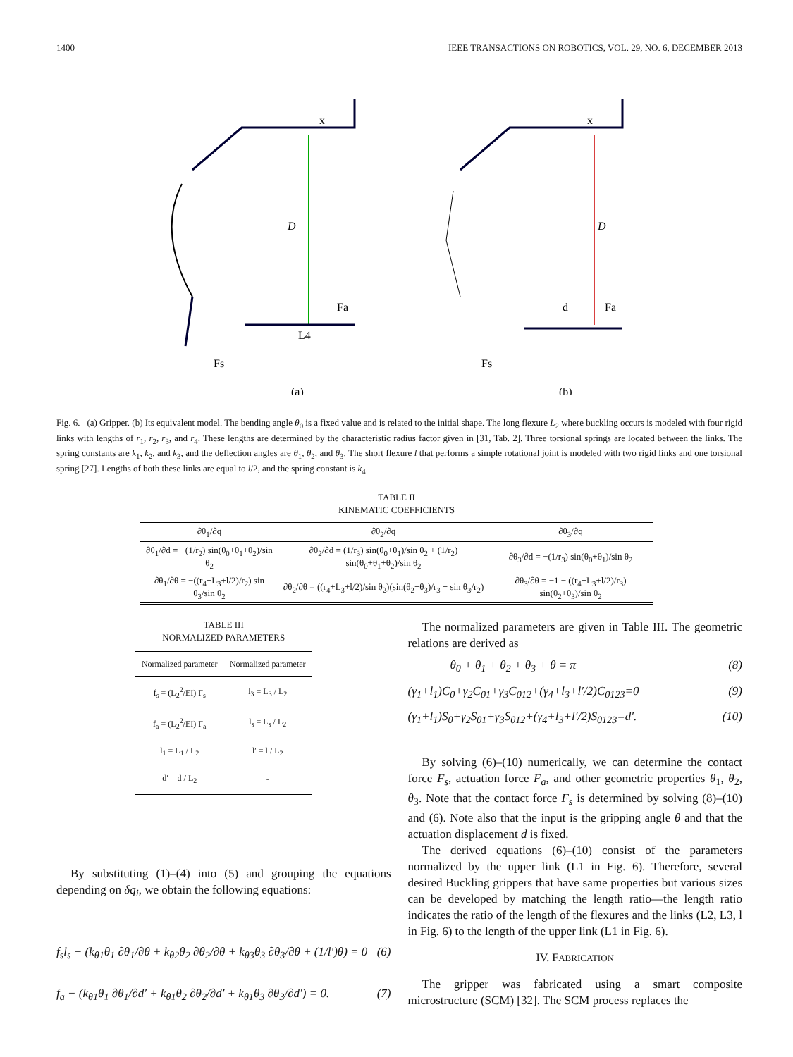1400 IEEE TRANSACTIONS ON ROBOTICS, VOL. 29, NO. 6, DECEMBER 2013
x
D
L4
Fa
Fs
(a)
x
D
d
Fa
Fs
(b)
Fig. 6. (a) Gripper. (b) Its equivalent model. The bending angle θ<sub>0</sub> is a fixed value and is related to the initial shape. The long flexure L<sub>2</sub> where buckling occurs is modeled with four rigid links with lengths of r<sub>1</sub>, r<sub>2</sub>, r<sub>3</sub>, and r<sub>4</sub>. These lengths are determined by the characteristic radius factor given in [31, Tab. 2]. Three torsional springs are located between the links. The spring constants are k<sub>1</sub>, k<sub>2</sub>, and k<sub>3</sub>, and the deflection angles are θ<sub>1</sub>, θ<sub>2</sub>, and θ<sub>3</sub>. The short flexure l that performs a simple rotational joint is modeled with two rigid links and one torsional spring [27]. Lengths of both these links are equal to l/2, and the spring constant is k<sub>4</sub>.
TABLE II
KINEMATIC COEFFICIENTS
| ∂θ<sub>1</sub>/∂q | ∂θ<sub>2</sub>/∂q | ∂θ<sub>3</sub>/∂q |
| --- | --- | --- |
| ∂θ<sub>1</sub>/∂d = −(1/r<sub>2</sub>) sin(θ<sub>0</sub>+θ<sub>1</sub>+θ<sub>2</sub>)/sin θ<sub>2</sub> | ∂θ<sub>2</sub>/∂d = (1/r<sub>3</sub>) sin(θ<sub>0</sub>+θ<sub>1</sub>)/sin θ<sub>2</sub> + (1/r<sub>2</sub>) sin(θ<sub>0</sub>+θ<sub>1</sub>+θ<sub>2</sub>)/sin θ<sub>2</sub> | ∂θ<sub>3</sub>/∂d = −(1/r<sub>3</sub>) sin(θ<sub>0</sub>+θ<sub>1</sub>)/sin θ<sub>2</sub> |
| ∂θ<sub>1</sub>/∂θ = −((r<sub>4</sub>+L<sub>3</sub>+l/2)/r<sub>2</sub>) sin θ<sub>3</sub>/sin θ<sub>2</sub> | ∂θ<sub>2</sub>/∂θ = ((r<sub>4</sub>+L<sub>3</sub>+l/2)/sin θ<sub>2</sub>)(sin(θ<sub>2</sub>+θ<sub>3</sub>)/r<sub>3</sub> + sin θ<sub>3</sub>/r<sub>2</sub>) | ∂θ<sub>3</sub>/∂θ = −1 − ((r<sub>4</sub>+L<sub>3</sub>+l/2)/r<sub>3</sub>) sin(θ<sub>2</sub>+θ<sub>3</sub>)/sin θ<sub>2</sub> |
TABLE III
NORMALIZED PARAMETERS
| Normalized parameter | Normalized parameter |
| --- | --- |
| f<sub>s</sub> = (L<sub>2</sub><sup>2</sup>/EI) F<sub>s</sub> | l<sub>3</sub> = L<sub>3</sub> / L<sub>2</sub> |
| f<sub>a</sub> = (L<sub>2</sub><sup>2</sup>/EI) F<sub>a</sub> | l<sub>s</sub> = L<sub>s</sub> / L<sub>2</sub> |
| l<sub>1</sub> = L<sub>1</sub> / L<sub>2</sub> | l′ = l / L<sub>2</sub> |
| d′ = d / L<sub>2</sub> | - |
By substituting (1)–(4) into (5) and grouping the equations depending on δq<sub>i</sub>, we obtain the following equations:
f<sub>s</sub>l<sub>s</sub> − (k<sub>θ1</sub>θ<sub>1</sub> ∂θ<sub>1</sub>/∂θ + k<sub>θ2</sub>θ<sub>2</sub> ∂θ<sub>2</sub>/∂θ + k<sub>θ3</sub>θ<sub>3</sub> ∂θ<sub>3</sub>/∂θ + (1/l′)θ) = 0 (6)
f<sub>a</sub> − (k<sub>θ1</sub>θ<sub>1</sub> ∂θ<sub>1</sub>/∂d′ + k<sub>θ1</sub>θ<sub>2</sub> ∂θ<sub>2</sub>/∂d′ + k<sub>θ1</sub>θ<sub>3</sub> ∂θ<sub>3</sub>/∂d′) = 0. (7)
The normalized parameters are given in Table III. The geometric relations are derived as
θ<sub>0</sub> + θ<sub>1</sub> + θ<sub>2</sub> + θ<sub>3</sub> + θ = π (8)
(γ<sub>1</sub>+l<sub>1</sub>)C<sub>0</sub>+γ<sub>2</sub>C<sub>01</sub>+γ<sub>3</sub>C<sub>012</sub>+(γ<sub>4</sub>+l<sub>3</sub>+l′/2)C<sub>0123</sub>=0 (9)
(γ<sub>1</sub>+l<sub>1</sub>)S<sub>0</sub>+γ<sub>2</sub>S<sub>01</sub>+γ<sub>3</sub>S<sub>012</sub>+(γ<sub>4</sub>+l<sub>3</sub>+l′/2)S<sub>0123</sub>=d′. (10)
By solving (6)–(10) numerically, we can determine the contact force F<sub>s</sub>, actuation force F<sub>a</sub>, and other geometric properties θ<sub>1</sub>, θ<sub>2</sub>, θ<sub>3</sub>. Note that the contact force F<sub>s</sub> is determined by solving (8)–(10) and (6). Note also that the input is the gripping angle θ and that the actuation displacement d is fixed.
The derived equations (6)–(10) consist of the parameters normalized by the upper link (L1 in Fig. 6). Therefore, several desired Buckling grippers that have same properties but various sizes can be developed by matching the length ratio—the length ratio indicates the ratio of the length of the flexures and the links (L2, L3, l in Fig. 6) to the length of the upper link (L1 in Fig. 6).
IV. FABRICATION
The gripper was fabricated using a smart composite microstructure (SCM) [32]. The SCM process replaces the